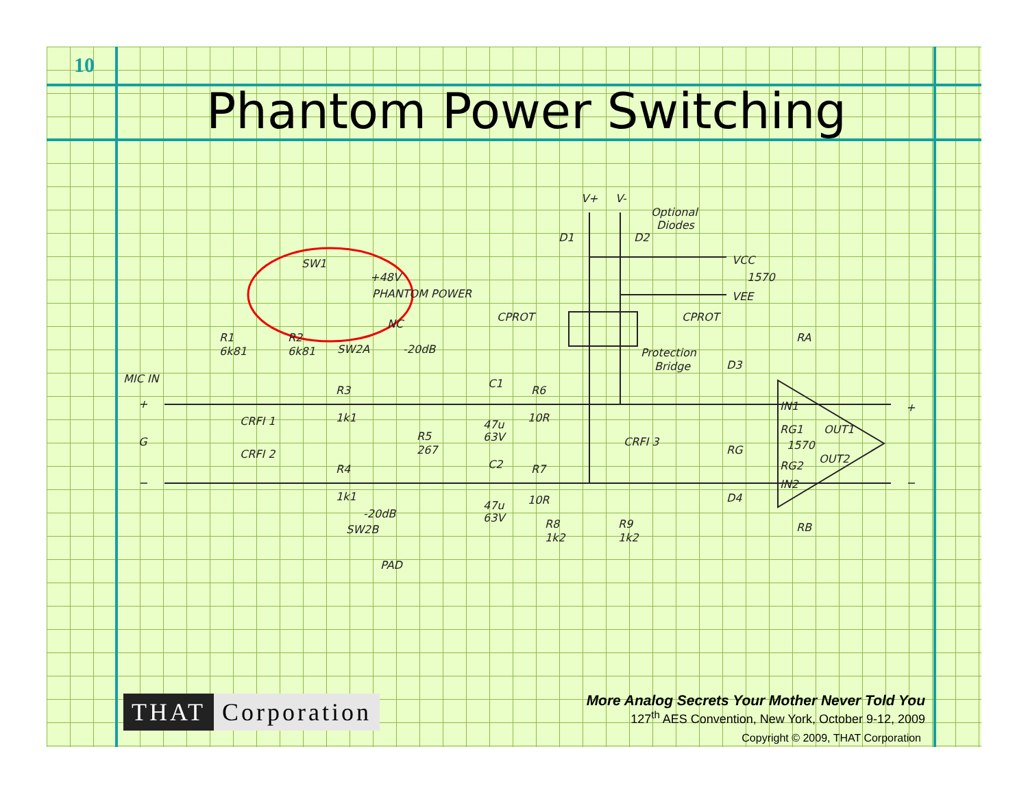10
Phantom Power Switching
SW1
+48V
PHANTOM POWER
NC
-20dB
R1
6k81
R2
6k81
SW2A
MIC IN
+
G
−
CRFI 1
CRFI 2
R3
1k1
R4
1k1
R5
267
-20dB
SW2B
PAD
C1
47u
63V
C2
47u
63V
R6
10R
R7
10R
R8
1k2
R9
1k2
V+
V-
Optional
Diodes
D1
D2
VCC
1570
VEE
CPROT
CPROT
Protection
Bridge
CRFI 3
D3
D4
RA
RB
RG
IN1
RG1
OUT1
1570
OUT2
RG2
IN2
+
−
THAT Corporation
More Analog Secrets Your Mother Never Told You
127<sup>th</sup> AES Convention, New York, October 9-12, 2009
Copyright © 2009, THAT Corporation